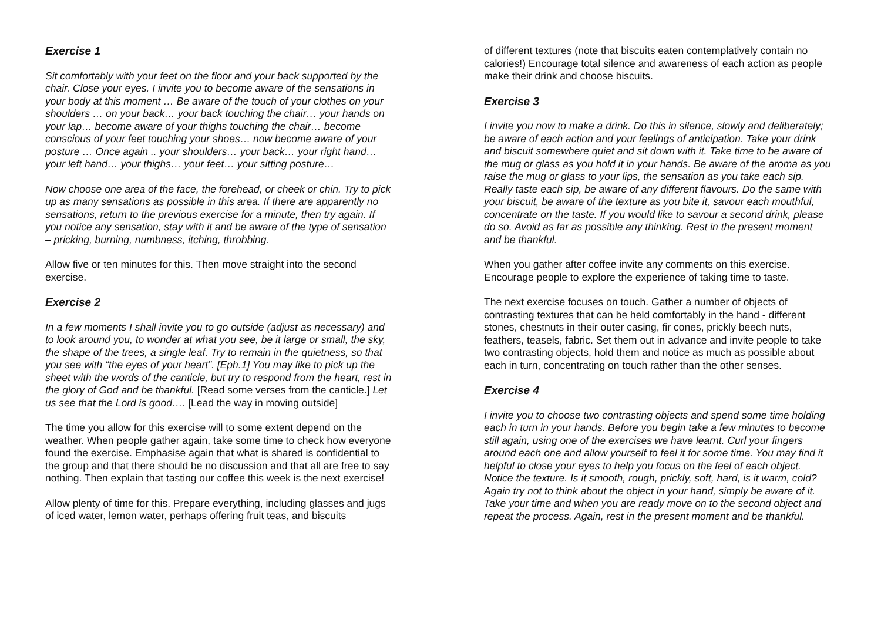Exercise 1
Sit comfortably with your feet on the floor and your back supported by the chair. Close your eyes. I invite you to become aware of the sensations in your body at this moment … Be aware of the touch of your clothes on your shoulders … on your back… your back touching the chair… your hands on your lap… become aware of your thighs touching the chair… become conscious of your feet touching your shoes… now become aware of your posture … Once again .. your shoulders… your back… your right hand… your left hand… your thighs… your feet… your sitting posture…
Now choose one area of the face, the forehead, or cheek or chin. Try to pick up as many sensations as possible in this area. If there are apparently no sensations, return to the previous exercise for a minute, then try again. If you notice any sensation, stay with it and be aware of the type of sensation – pricking, burning, numbness, itching, throbbing.
Allow five or ten minutes for this. Then move straight into the second exercise.
Exercise 2
In a few moments I shall invite you to go outside (adjust as necessary) and to look around you, to wonder at what you see, be it large or small, the sky, the shape of the trees, a single leaf. Try to remain in the quietness, so that you see with “the eyes of your heart”. [Eph.1] You may like to pick up the sheet with the words of the canticle, but try to respond from the heart, rest in the glory of God and be thankful. [Read some verses from the canticle.] Let us see that the Lord is good…. [Lead the way in moving outside]
The time you allow for this exercise will to some extent depend on the weather. When people gather again, take some time to check how everyone found the exercise. Emphasise again that what is shared is confidential to the group and that there should be no discussion and that all are free to say nothing. Then explain that tasting our coffee this week is the next exercise!
Allow plenty of time for this. Prepare everything, including glasses and jugs of iced water, lemon water, perhaps offering fruit teas, and biscuits
of different textures (note that biscuits eaten contemplatively contain no calories!) Encourage total silence and awareness of each action as people make their drink and choose biscuits.
Exercise 3
I invite you now to make a drink. Do this in silence, slowly and deliberately; be aware of each action and your feelings of anticipation. Take your drink and biscuit somewhere quiet and sit down with it. Take time to be aware of the mug or glass as you hold it in your hands. Be aware of the aroma as you raise the mug or glass to your lips, the sensation as you take each sip. Really taste each sip, be aware of any different flavours. Do the same with your biscuit, be aware of the texture as you bite it, savour each mouthful, concentrate on the taste. If you would like to savour a second drink, please do so. Avoid as far as possible any thinking. Rest in the present moment and be thankful.
When you gather after coffee invite any comments on this exercise. Encourage people to explore the experience of taking time to taste.
The next exercise focuses on touch. Gather a number of objects of contrasting textures that can be held comfortably in the hand - different stones, chestnuts in their outer casing, fir cones, prickly beech nuts, feathers, teasels, fabric. Set them out in advance and invite people to take two contrasting objects, hold them and notice as much as possible about each in turn, concentrating on touch rather than the other senses.
Exercise 4
I invite you to choose two contrasting objects and spend some time holding each in turn in your hands. Before you begin take a few minutes to become still again, using one of the exercises we have learnt. Curl your fingers around each one and allow yourself to feel it for some time. You may find it helpful to close your eyes to help you focus on the feel of each object. Notice the texture. Is it smooth, rough, prickly, soft, hard, is it warm, cold? Again try not to think about the object in your hand, simply be aware of it. Take your time and when you are ready move on to the second object and repeat the process. Again, rest in the present moment and be thankful.